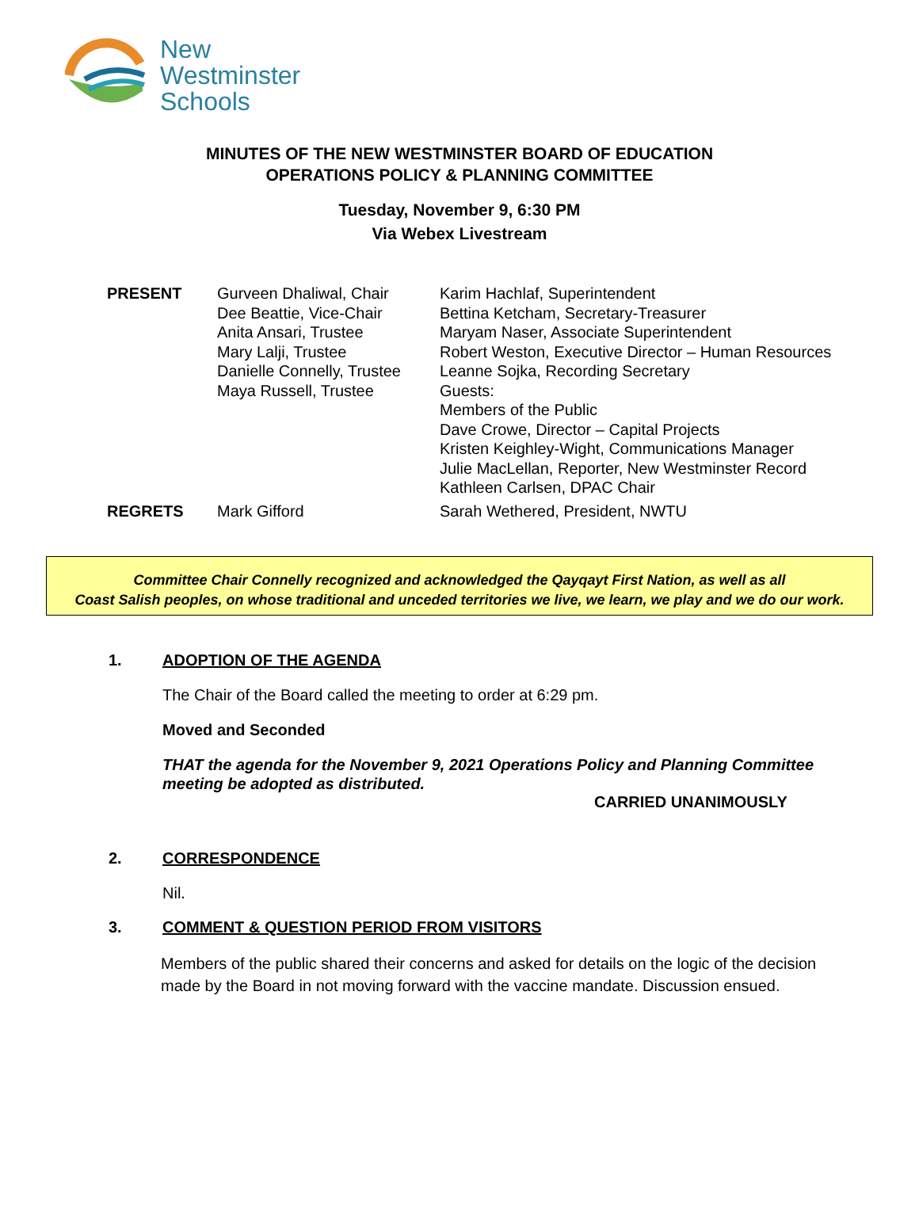New
Westminster
Schools
MINUTES OF THE NEW WESTMINSTER BOARD OF EDUCATION
OPERATIONS POLICY & PLANNING COMMITTEE
Tuesday, November 9, 6:30 PM
Via Webex Livestream
| PRESENT | Gurveen Dhaliwal, Chair Dee Beattie, Vice-Chair Anita Ansari, Trustee Mary Lalji, Trustee Danielle Connelly, Trustee Maya Russell, Trustee | Karim Hachlaf, Superintendent Bettina Ketcham, Secretary-Treasurer Maryam Naser, Associate Superintendent Robert Weston, Executive Director – Human Resources Leanne Sojka, Recording Secretary Guests: Members of the Public Dave Crowe, Director – Capital Projects Kristen Keighley-Wight, Communications Manager Julie MacLellan, Reporter, New Westminster Record Kathleen Carlsen, DPAC Chair |
| REGRETS | Mark Gifford | Sarah Wethered, President, NWTU |
Committee Chair Connelly recognized and acknowledged the Qayqayt First Nation, as well as all
Coast Salish peoples, on whose traditional and unceded territories we live, we learn, we play and we do our work.
1. ADOPTION OF THE AGENDA
The Chair of the Board called the meeting to order at 6:29 pm.
Moved and Seconded
THAT the agenda for the November 9, 2021 Operations Policy and Planning Committee meeting be adopted as distributed.
CARRIED UNANIMOUSLY
2. CORRESPONDENCE
Nil.
3. COMMENT & QUESTION PERIOD FROM VISITORS
Members of the public shared their concerns and asked for details on the logic of the decision made by the Board in not moving forward with the vaccine mandate. Discussion ensued.